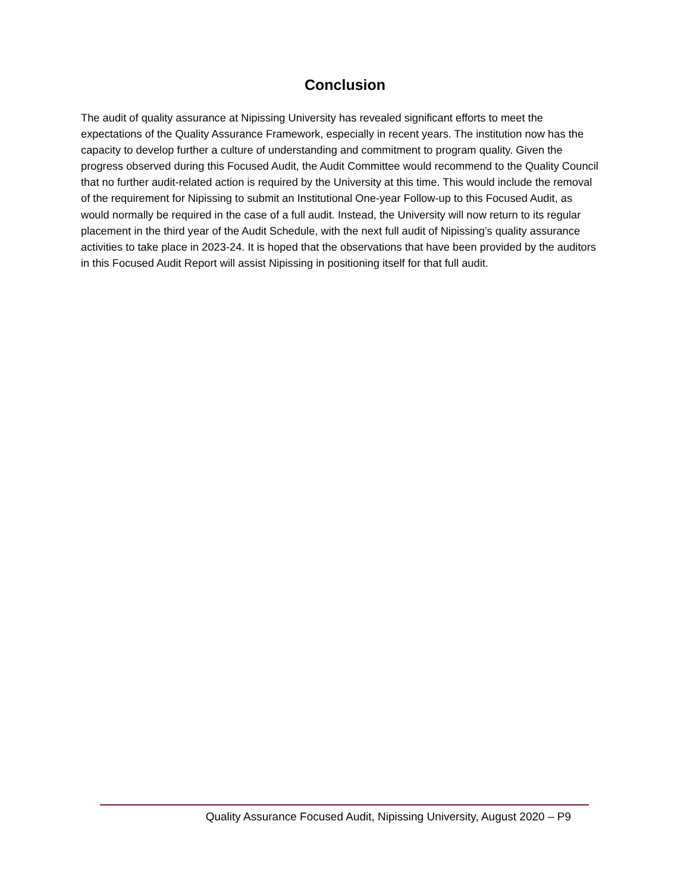Conclusion
The audit of quality assurance at Nipissing University has revealed significant efforts to meet the expectations of the Quality Assurance Framework, especially in recent years. The institution now has the capacity to develop further a culture of understanding and commitment to program quality. Given the progress observed during this Focused Audit, the Audit Committee would recommend to the Quality Council that no further audit-related action is required by the University at this time. This would include the removal of the requirement for Nipissing to submit an Institutional One-year Follow-up to this Focused Audit, as would normally be required in the case of a full audit. Instead, the University will now return to its regular placement in the third year of the Audit Schedule, with the next full audit of Nipissing’s quality assurance activities to take place in 2023-24. It is hoped that the observations that have been provided by the auditors in this Focused Audit Report will assist Nipissing in positioning itself for that full audit.
Quality Assurance Focused Audit, Nipissing University, August 2020 – P9